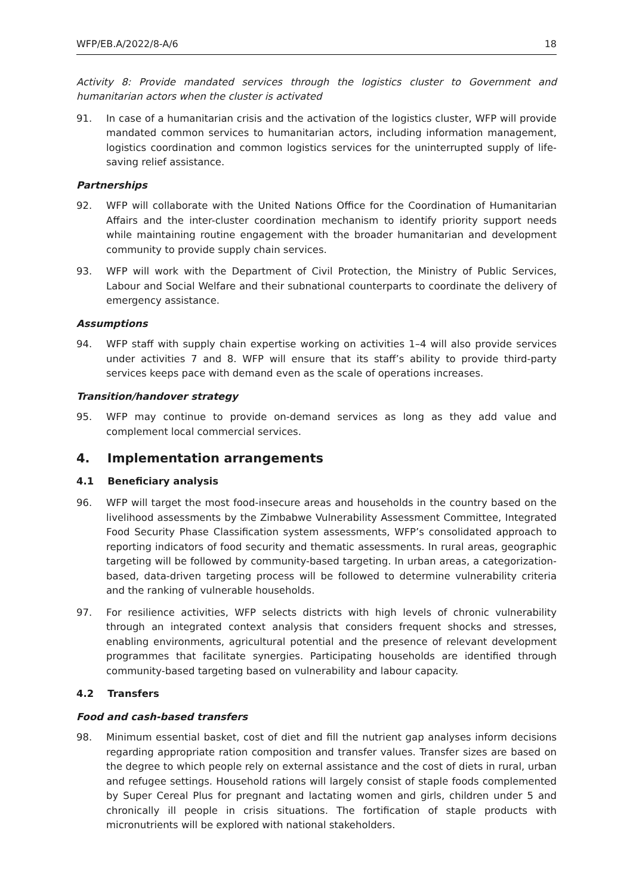WFP/EB.A/2022/8-A/6 18
Activity 8: Provide mandated services through the logistics cluster to Government and humanitarian actors when the cluster is activated
91. In case of a humanitarian crisis and the activation of the logistics cluster, WFP will provide mandated common services to humanitarian actors, including information management, logistics coordination and common logistics services for the uninterrupted supply of life-saving relief assistance.
Partnerships
92. WFP will collaborate with the United Nations Office for the Coordination of Humanitarian Affairs and the inter-cluster coordination mechanism to identify priority support needs while maintaining routine engagement with the broader humanitarian and development community to provide supply chain services.
93. WFP will work with the Department of Civil Protection, the Ministry of Public Services, Labour and Social Welfare and their subnational counterparts to coordinate the delivery of emergency assistance.
Assumptions
94. WFP staff with supply chain expertise working on activities 1–4 will also provide services under activities 7 and 8. WFP will ensure that its staff’s ability to provide third-party services keeps pace with demand even as the scale of operations increases.
Transition/handover strategy
95. WFP may continue to provide on-demand services as long as they add value and complement local commercial services.
4. Implementation arrangements
4.1 Beneficiary analysis
96. WFP will target the most food-insecure areas and households in the country based on the livelihood assessments by the Zimbabwe Vulnerability Assessment Committee, Integrated Food Security Phase Classification system assessments, WFP’s consolidated approach to reporting indicators of food security and thematic assessments. In rural areas, geographic targeting will be followed by community-based targeting. In urban areas, a categorization-based, data-driven targeting process will be followed to determine vulnerability criteria and the ranking of vulnerable households.
97. For resilience activities, WFP selects districts with high levels of chronic vulnerability through an integrated context analysis that considers frequent shocks and stresses, enabling environments, agricultural potential and the presence of relevant development programmes that facilitate synergies. Participating households are identified through community-based targeting based on vulnerability and labour capacity.
4.2 Transfers
Food and cash-based transfers
98. Minimum essential basket, cost of diet and fill the nutrient gap analyses inform decisions regarding appropriate ration composition and transfer values. Transfer sizes are based on the degree to which people rely on external assistance and the cost of diets in rural, urban and refugee settings. Household rations will largely consist of staple foods complemented by Super Cereal Plus for pregnant and lactating women and girls, children under 5 and chronically ill people in crisis situations. The fortification of staple products with micronutrients will be explored with national stakeholders.